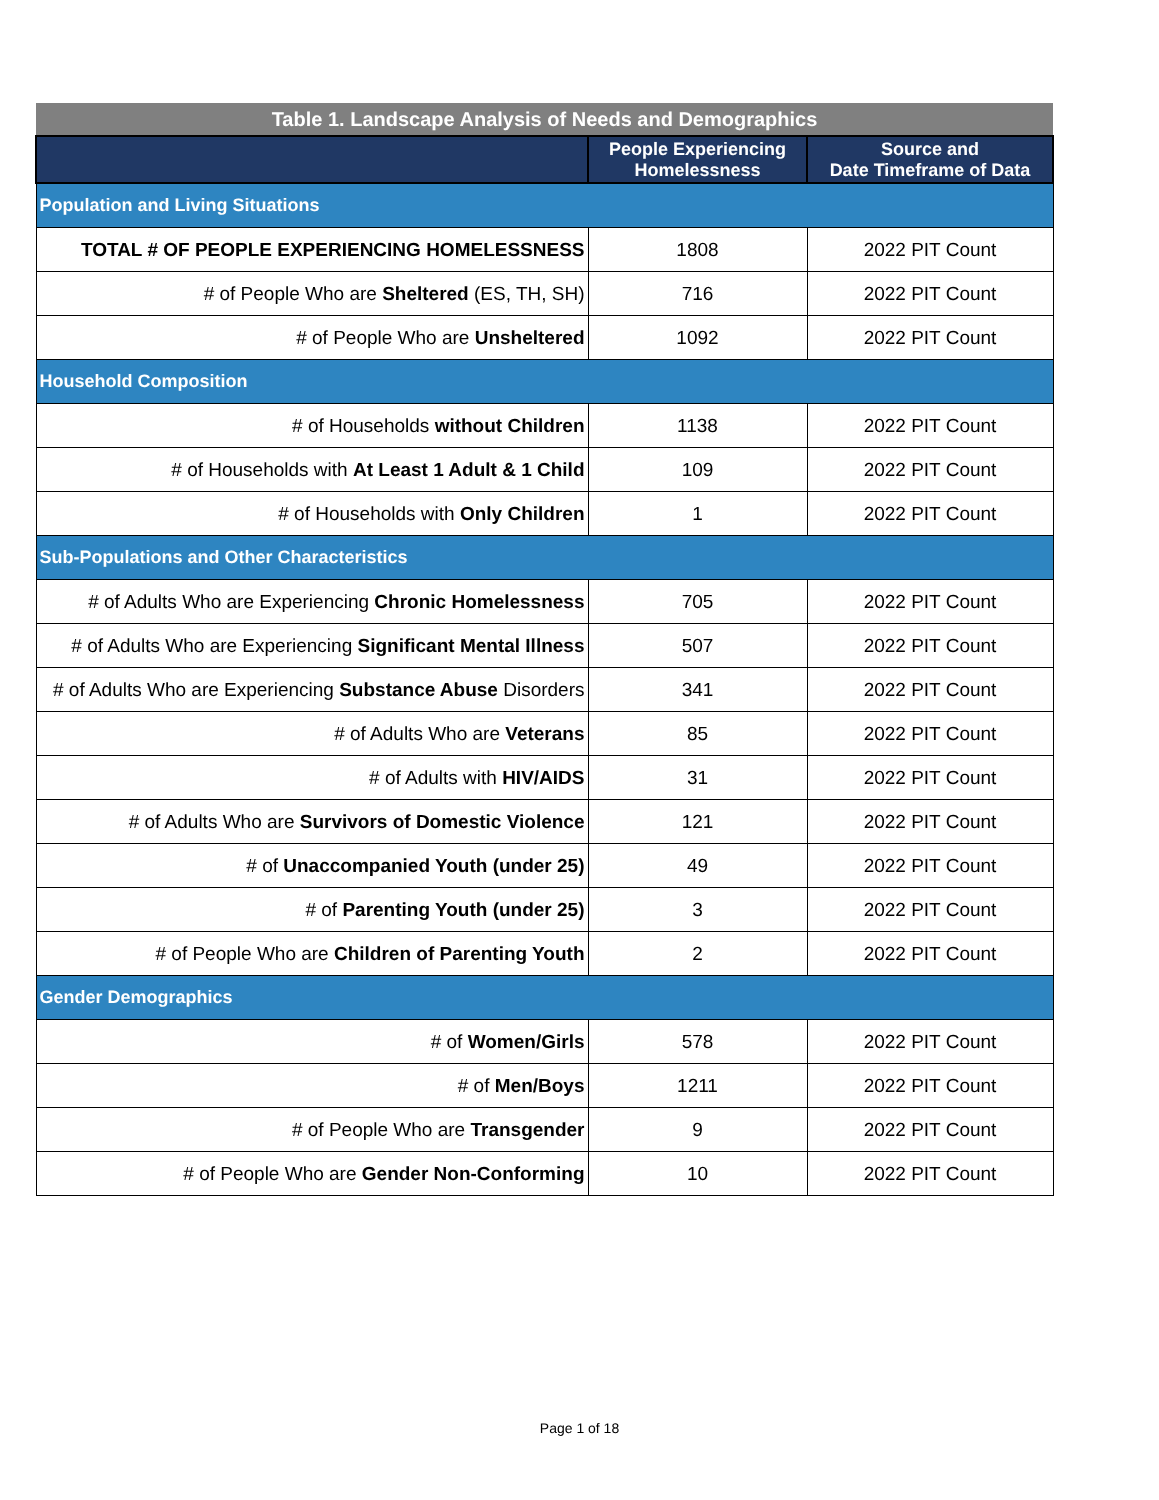| Table 1. Landscape Analysis of Needs and Demographics | | |
| --- | --- | --- |
| | People Experiencing Homelessness | Source and Date Timeframe of Data |
| Population and Living Situations | | |
| TOTAL # OF PEOPLE EXPERIENCING HOMELESSNESS | 1808 | 2022 PIT Count |
| # of People Who are Sheltered (ES, TH, SH) | 716 | 2022 PIT Count |
| # of People Who are Unsheltered | 1092 | 2022 PIT Count |
| Household Composition | | |
| # of Households without Children | 1138 | 2022 PIT Count |
| # of Households with At Least 1 Adult & 1 Child | 109 | 2022 PIT Count |
| # of Households with Only Children | 1 | 2022 PIT Count |
| Sub-Populations and Other Characteristics | | |
| # of Adults Who are Experiencing Chronic Homelessness | 705 | 2022 PIT Count |
| # of Adults Who are Experiencing Significant Mental Illness | 507 | 2022 PIT Count |
| # of Adults Who are Experiencing Substance Abuse Disorders | 341 | 2022 PIT Count |
| # of Adults Who are Veterans | 85 | 2022 PIT Count |
| # of Adults with HIV/AIDS | 31 | 2022 PIT Count |
| # of Adults Who are Survivors of Domestic Violence | 121 | 2022 PIT Count |
| # of Unaccompanied Youth (under 25) | 49 | 2022 PIT Count |
| # of Parenting Youth (under 25) | 3 | 2022 PIT Count |
| # of People Who are Children of Parenting Youth | 2 | 2022 PIT Count |
| Gender Demographics | | |
| # of Women/Girls | 578 | 2022 PIT Count |
| # of Men/Boys | 1211 | 2022 PIT Count |
| # of People Who are Transgender | 9 | 2022 PIT Count |
| # of People Who are Gender Non-Conforming | 10 | 2022 PIT Count |
Page 1 of 18